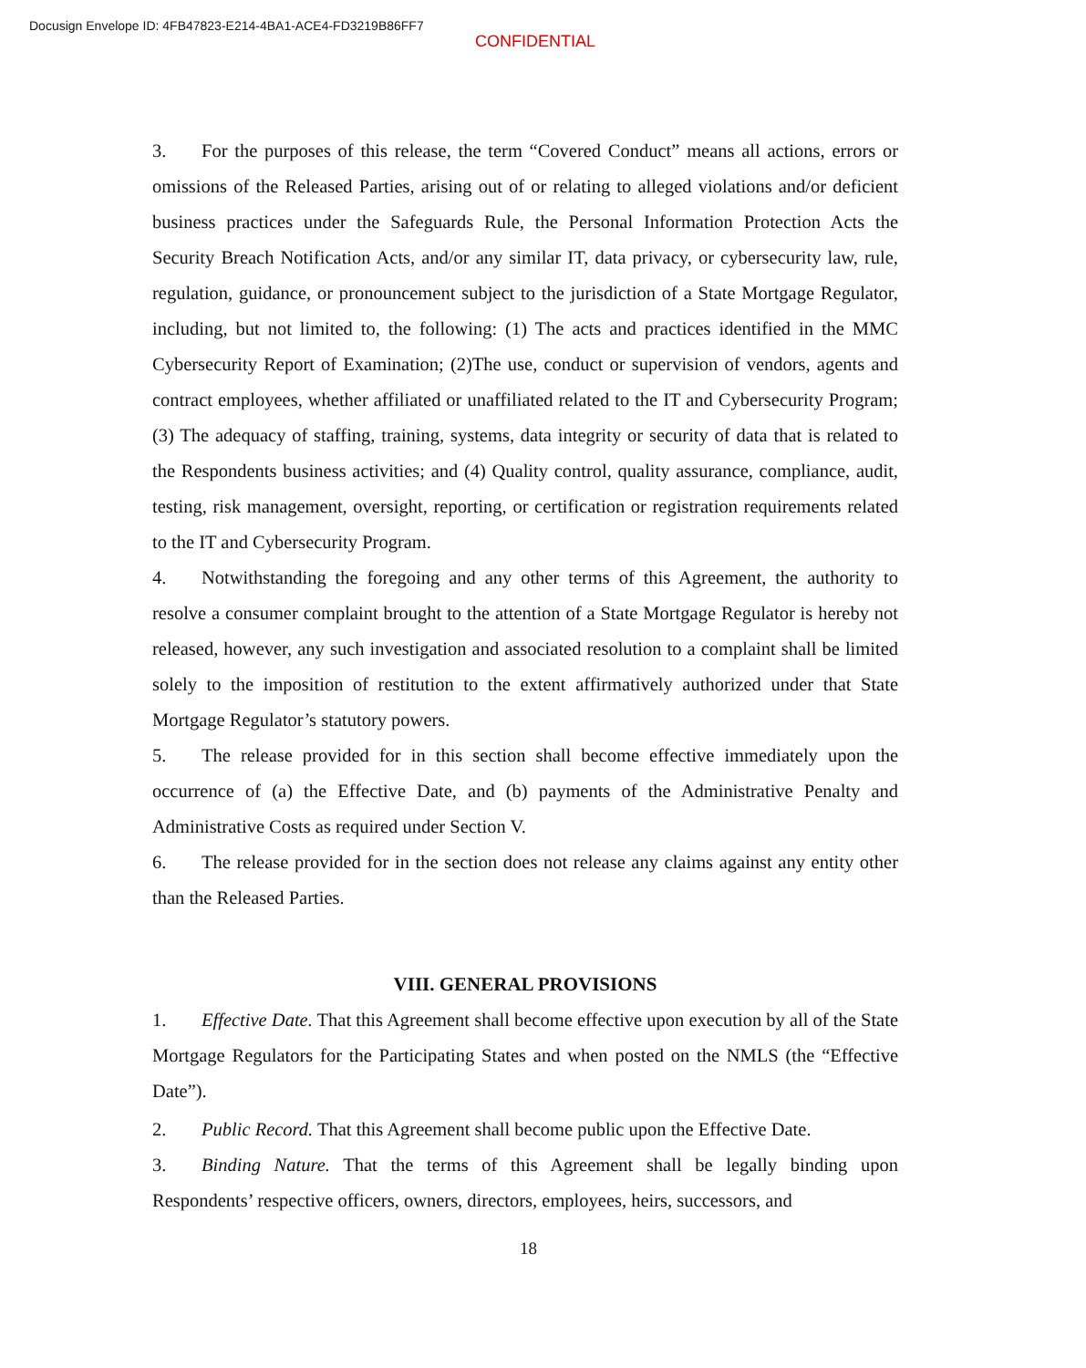Docusign Envelope ID: 4FB47823-E214-4BA1-ACE4-FD3219B86FF7
CONFIDENTIAL
3. For the purposes of this release, the term “Covered Conduct” means all actions, errors or omissions of the Released Parties, arising out of or relating to alleged violations and/or deficient business practices under the Safeguards Rule, the Personal Information Protection Acts the Security Breach Notification Acts, and/or any similar IT, data privacy, or cybersecurity law, rule, regulation, guidance, or pronouncement subject to the jurisdiction of a State Mortgage Regulator, including, but not limited to, the following: (1) The acts and practices identified in the MMC Cybersecurity Report of Examination; (2)The use, conduct or supervision of vendors, agents and contract employees, whether affiliated or unaffiliated related to the IT and Cybersecurity Program; (3) The adequacy of staffing, training, systems, data integrity or security of data that is related to the Respondents business activities; and (4) Quality control, quality assurance, compliance, audit, testing, risk management, oversight, reporting, or certification or registration requirements related to the IT and Cybersecurity Program.
4. Notwithstanding the foregoing and any other terms of this Agreement, the authority to resolve a consumer complaint brought to the attention of a State Mortgage Regulator is hereby not released, however, any such investigation and associated resolution to a complaint shall be limited solely to the imposition of restitution to the extent affirmatively authorized under that State Mortgage Regulator’s statutory powers.
5. The release provided for in this section shall become effective immediately upon the occurrence of (a) the Effective Date, and (b) payments of the Administrative Penalty and Administrative Costs as required under Section V.
6. The release provided for in the section does not release any claims against any entity other than the Released Parties.
VIII. GENERAL PROVISIONS
1. Effective Date. That this Agreement shall become effective upon execution by all of the State Mortgage Regulators for the Participating States and when posted on the NMLS (the “Effective Date”).
2. Public Record. That this Agreement shall become public upon the Effective Date.
3. Binding Nature. That the terms of this Agreement shall be legally binding upon Respondents’ respective officers, owners, directors, employees, heirs, successors, and
18